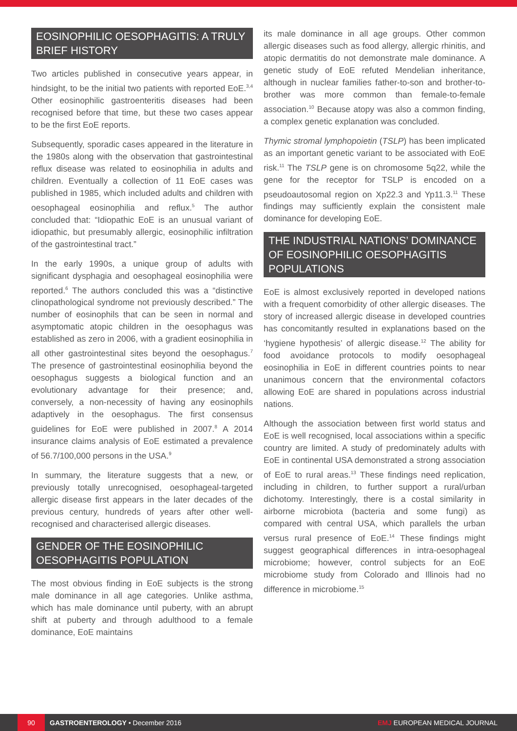EOSINOPHILIC OESOPHAGITIS: A TRULY BRIEF HISTORY
Two articles published in consecutive years appear, in hindsight, to be the initial two patients with reported EoE.<sup>3,4</sup> Other eosinophilic gastroenteritis diseases had been recognised before that time, but these two cases appear to be the first EoE reports.
Subsequently, sporadic cases appeared in the literature in the 1980s along with the observation that gastrointestinal reflux disease was related to eosinophilia in adults and children. Eventually a collection of 11 EoE cases was published in 1985, which included adults and children with oesophageal eosinophilia and reflux.<sup>5</sup> The author concluded that: “Idiopathic EoE is an unusual variant of idiopathic, but presumably allergic, eosinophilic infiltration of the gastrointestinal tract.”
In the early 1990s, a unique group of adults with significant dysphagia and oesophageal eosinophilia were reported.<sup>6</sup> The authors concluded this was a “distinctive clinopathological syndrome not previously described.” The number of eosinophils that can be seen in normal and asymptomatic atopic children in the oesophagus was established as zero in 2006, with a gradient eosinophilia in all other gastrointestinal sites beyond the oesophagus.<sup>7</sup> The presence of gastrointestinal eosinophilia beyond the oesophagus suggests a biological function and an evolutionary advantage for their presence; and, conversely, a non-necessity of having any eosinophils adaptively in the oesophagus. The first consensus guidelines for EoE were published in 2007.<sup>8</sup> A 2014 insurance claims analysis of EoE estimated a prevalence of 56.7/100,000 persons in the USA.<sup>9</sup>
In summary, the literature suggests that a new, or previously totally unrecognised, oesophageal-targeted allergic disease first appears in the later decades of the previous century, hundreds of years after other well-recognised and characterised allergic diseases.
GENDER OF THE EOSINOPHILIC OESOPHAGITIS POPULATION
The most obvious finding in EoE subjects is the strong male dominance in all age categories. Unlike asthma, which has male dominance until puberty, with an abrupt shift at puberty and through adulthood to a female dominance, EoE maintains
its male dominance in all age groups. Other common allergic diseases such as food allergy, allergic rhinitis, and atopic dermatitis do not demonstrate male dominance. A genetic study of EoE refuted Mendelian inheritance, although in nuclear families father-to-son and brother-to-brother was more common than female-to-female association.<sup>10</sup> Because atopy was also a common finding, a complex genetic explanation was concluded.
Thymic stromal lymphopoietin (TSLP) has been implicated as an important genetic variant to be associated with EoE risk.<sup>11</sup> The TSLP gene is on chromosome 5q22, while the gene for the receptor for TSLP is encoded on a pseudoautosomal region on Xp22.3 and Yp11.3.<sup>11</sup> These findings may sufficiently explain the consistent male dominance for developing EoE.
THE INDUSTRIAL NATIONS’ DOMINANCE OF EOSINOPHILIC OESOPHAGITIS POPULATIONS
EoE is almost exclusively reported in developed nations with a frequent comorbidity of other allergic diseases. The story of increased allergic disease in developed countries has concomitantly resulted in explanations based on the ‘hygiene hypothesis’ of allergic disease.<sup>12</sup> The ability for food avoidance protocols to modify oesophageal eosinophilia in EoE in different countries points to near unanimous concern that the environmental cofactors allowing EoE are shared in populations across industrial nations.
Although the association between first world status and EoE is well recognised, local associations within a specific country are limited. A study of predominately adults with EoE in continental USA demonstrated a strong association of EoE to rural areas.<sup>13</sup> These findings need replication, including in children, to further support a rural/urban dichotomy. Interestingly, there is a costal similarity in airborne microbiota (bacteria and some fungi) as compared with central USA, which parallels the urban versus rural presence of EoE.<sup>14</sup> These findings might suggest geographical differences in intra-oesophageal microbiome; however, control subjects for an EoE microbiome study from Colorado and Illinois had no difference in microbiome.<sup>15</sup>
90 GASTROENTEROLOGY • December 2016 EMJ EUROPEAN MEDICAL JOURNAL